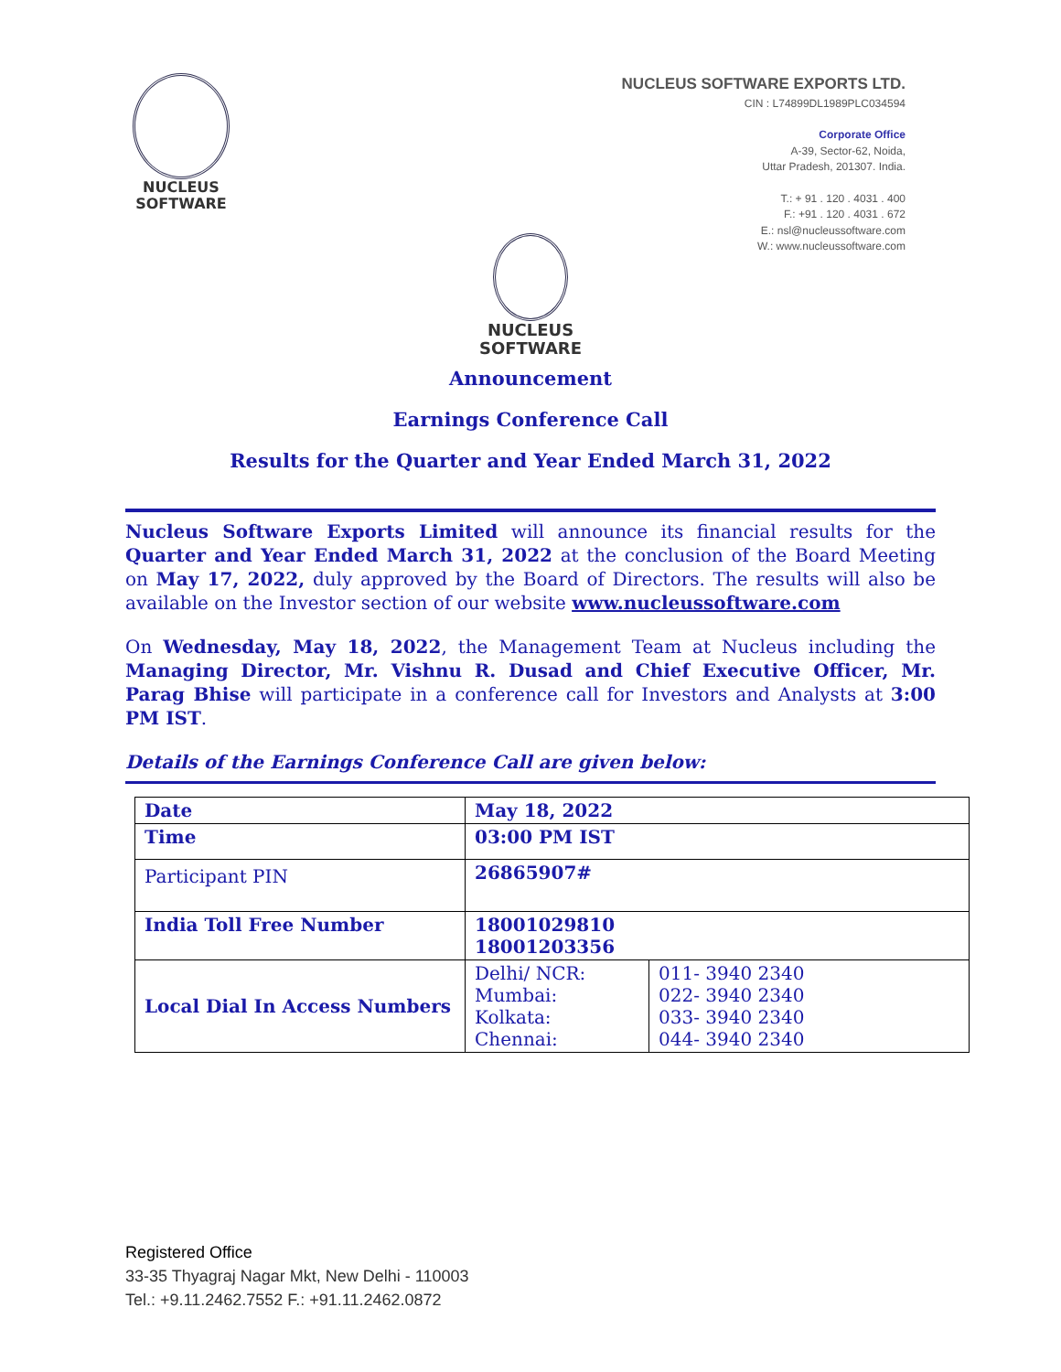NUCLEUS
SOFTWARE
NUCLEUS SOFTWARE EXPORTS LTD.
CIN : L74899DL1989PLC034594
Corporate Office
A-39, Sector-62, Noida,
Uttar Pradesh, 201307. India.
T.: + 91 . 120 . 4031 . 400
F.: +91 . 120 . 4031 . 672
E.: nsl@nucleussoftware.com
W.: www.nucleussoftware.com
NUCLEUS
SOFTWARE
Announcement
Earnings Conference Call
Results for the Quarter and Year Ended March 31, 2022
Nucleus Software Exports Limited will announce its financial results for the Quarter and Year Ended March 31, 2022 at the conclusion of the Board Meeting on May 17, 2022, duly approved by the Board of Directors. The results will also be available on the Investor section of our website www.nucleussoftware.com
On Wednesday, May 18, 2022, the Management Team at Nucleus including the Managing Director, Mr. Vishnu R. Dusad and Chief Executive Officer, Mr. Parag Bhise will participate in a conference call for Investors and Analysts at 3:00 PM IST.
Details of the Earnings Conference Call are given below:
| Date | May 18, 2022 | |
| Time | 03:00 PM IST | |
| Participant PIN | 26865907# | |
| India Toll Free Number | 18001029810 18001203356 | |
| Local Dial In Access Numbers | Delhi/ NCR: Mumbai: Kolkata: Chennai: | 011- 3940 2340 022- 3940 2340 033- 3940 2340 044- 3940 2340 |
Registered Office
33-35 Thyagraj Nagar Mkt, New Delhi - 110003
Tel.: +9.11.2462.7552 F.: +91.11.2462.0872